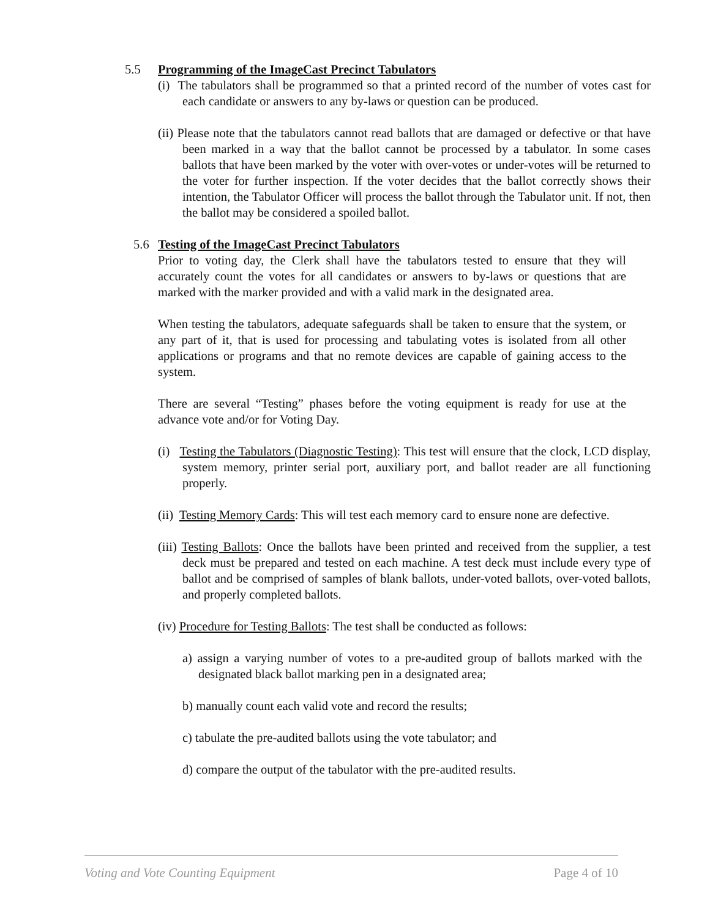5.5 Programming of the ImageCast Precinct Tabulators
(i) The tabulators shall be programmed so that a printed record of the number of votes cast for each candidate or answers to any by-laws or question can be produced.
(ii) Please note that the tabulators cannot read ballots that are damaged or defective or that have been marked in a way that the ballot cannot be processed by a tabulator. In some cases ballots that have been marked by the voter with over-votes or under-votes will be returned to the voter for further inspection. If the voter decides that the ballot correctly shows their intention, the Tabulator Officer will process the ballot through the Tabulator unit. If not, then the ballot may be considered a spoiled ballot.
5.6 Testing of the ImageCast Precinct Tabulators
Prior to voting day, the Clerk shall have the tabulators tested to ensure that they will accurately count the votes for all candidates or answers to by-laws or questions that are marked with the marker provided and with a valid mark in the designated area.
When testing the tabulators, adequate safeguards shall be taken to ensure that the system, or any part of it, that is used for processing and tabulating votes is isolated from all other applications or programs and that no remote devices are capable of gaining access to the system.
There are several “Testing” phases before the voting equipment is ready for use at the advance vote and/or for Voting Day.
(i) Testing the Tabulators (Diagnostic Testing): This test will ensure that the clock, LCD display, system memory, printer serial port, auxiliary port, and ballot reader are all functioning properly.
(ii) Testing Memory Cards: This will test each memory card to ensure none are defective.
(iii) Testing Ballots: Once the ballots have been printed and received from the supplier, a test deck must be prepared and tested on each machine. A test deck must include every type of ballot and be comprised of samples of blank ballots, under-voted ballots, over-voted ballots, and properly completed ballots.
(iv) Procedure for Testing Ballots: The test shall be conducted as follows:
a) assign a varying number of votes to a pre-audited group of ballots marked with the designated black ballot marking pen in a designated area;
b) manually count each valid vote and record the results;
c) tabulate the pre-audited ballots using the vote tabulator; and
d) compare the output of the tabulator with the pre-audited results.
Voting and Vote Counting Equipment Page 4 of 10